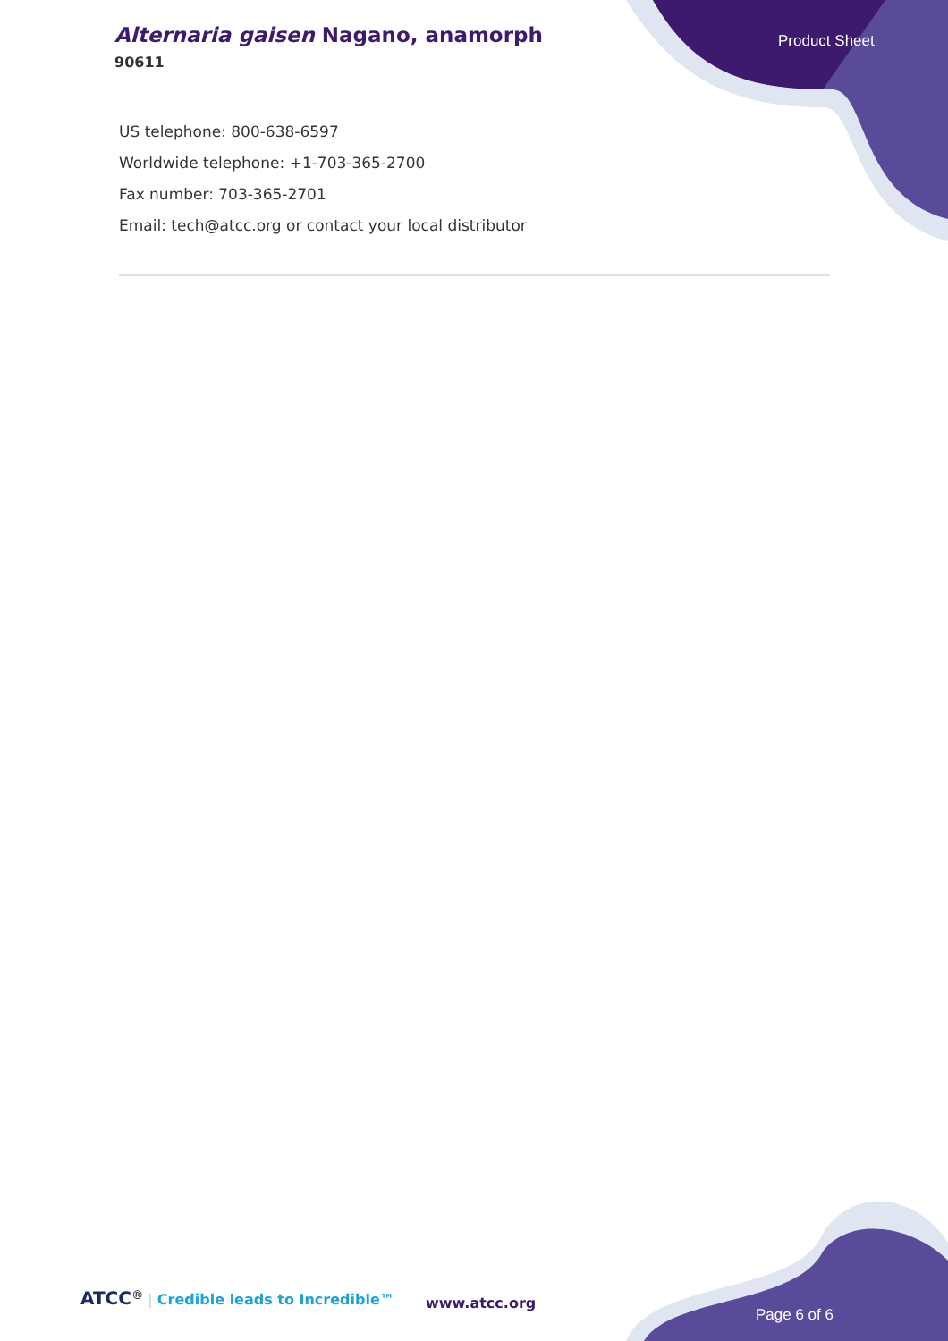Alternaria gaisen Nagano, anamorph
90611
Product Sheet
US telephone: 800-638-6597
Worldwide telephone: +1-703-365-2700
Fax number: 703-365-2701
Email: tech@atcc.org or contact your local distributor
ATCC<sup>®</sup> | Credible leads to Incredible™
www.atcc.org
Page 6 of 6